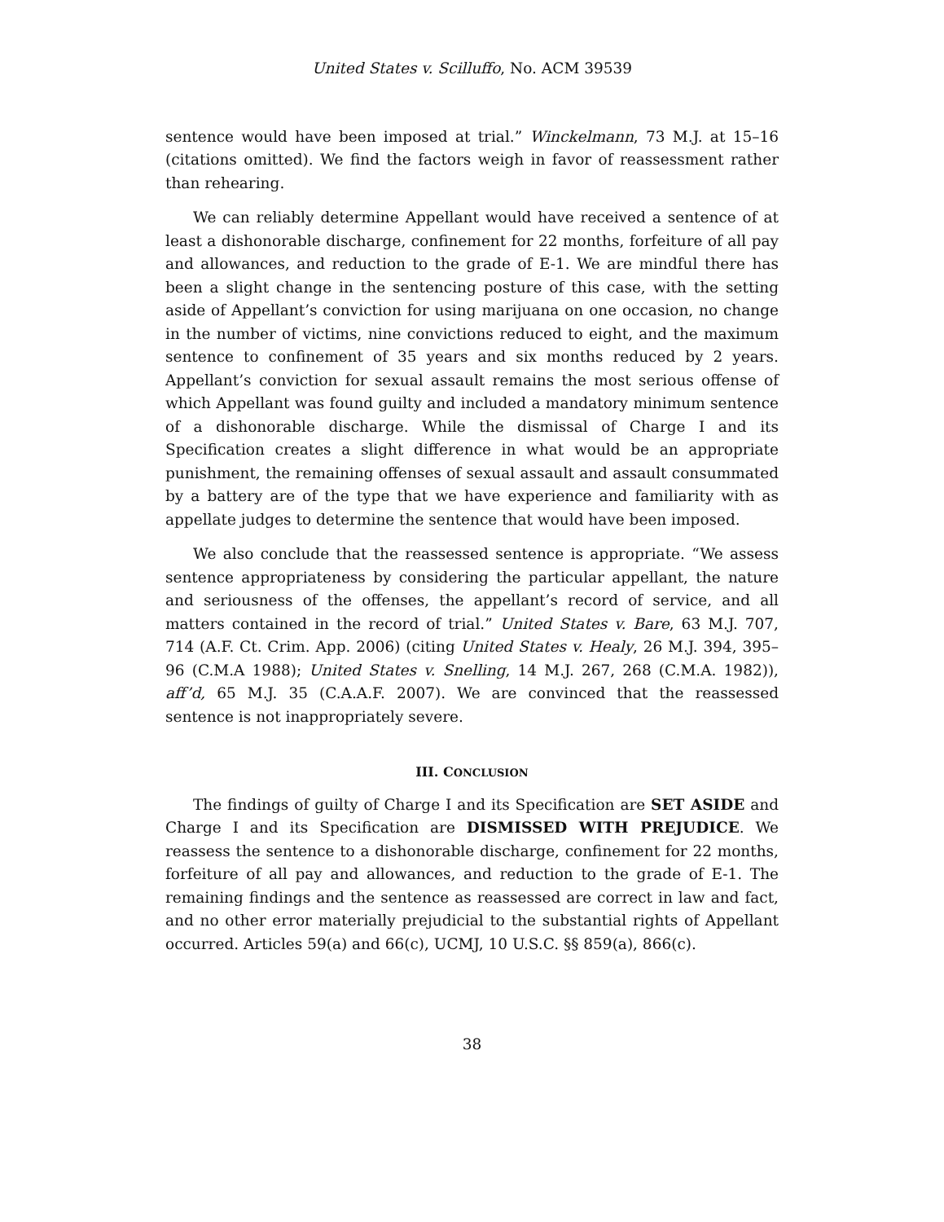United States v. Scilluffo, No. ACM 39539
sentence would have been imposed at trial.” Winckelmann, 73 M.J. at 15–16 (citations omitted). We find the factors weigh in favor of reassessment rather than rehearing.
We can reliably determine Appellant would have received a sentence of at least a dishonorable discharge, confinement for 22 months, forfeiture of all pay and allowances, and reduction to the grade of E-1. We are mindful there has been a slight change in the sentencing posture of this case, with the setting aside of Appellant’s conviction for using marijuana on one occasion, no change in the number of victims, nine convictions reduced to eight, and the maximum sentence to confinement of 35 years and six months reduced by 2 years. Appellant’s conviction for sexual assault remains the most serious offense of which Appellant was found guilty and included a mandatory minimum sentence of a dishonorable discharge. While the dismissal of Charge I and its Specification creates a slight difference in what would be an appropriate punishment, the remaining offenses of sexual assault and assault consummated by a battery are of the type that we have experience and familiarity with as appellate judges to determine the sentence that would have been imposed.
We also conclude that the reassessed sentence is appropriate. “We assess sentence appropriateness by considering the particular appellant, the nature and seriousness of the offenses, the appellant’s record of service, and all matters contained in the record of trial.” United States v. Bare, 63 M.J. 707, 714 (A.F. Ct. Crim. App. 2006) (citing United States v. Healy, 26 M.J. 394, 395–96 (C.M.A 1988); United States v. Snelling, 14 M.J. 267, 268 (C.M.A. 1982)), aff’d, 65 M.J. 35 (C.A.A.F. 2007). We are convinced that the reassessed sentence is not inappropriately severe.
III. CONCLUSION
The findings of guilty of Charge I and its Specification are SET ASIDE and Charge I and its Specification are DISMISSED WITH PREJUDICE. We reassess the sentence to a dishonorable discharge, confinement for 22 months, forfeiture of all pay and allowances, and reduction to the grade of E-1. The remaining findings and the sentence as reassessed are correct in law and fact, and no other error materially prejudicial to the substantial rights of Appellant occurred. Articles 59(a) and 66(c), UCMJ, 10 U.S.C. §§ 859(a), 866(c).
38